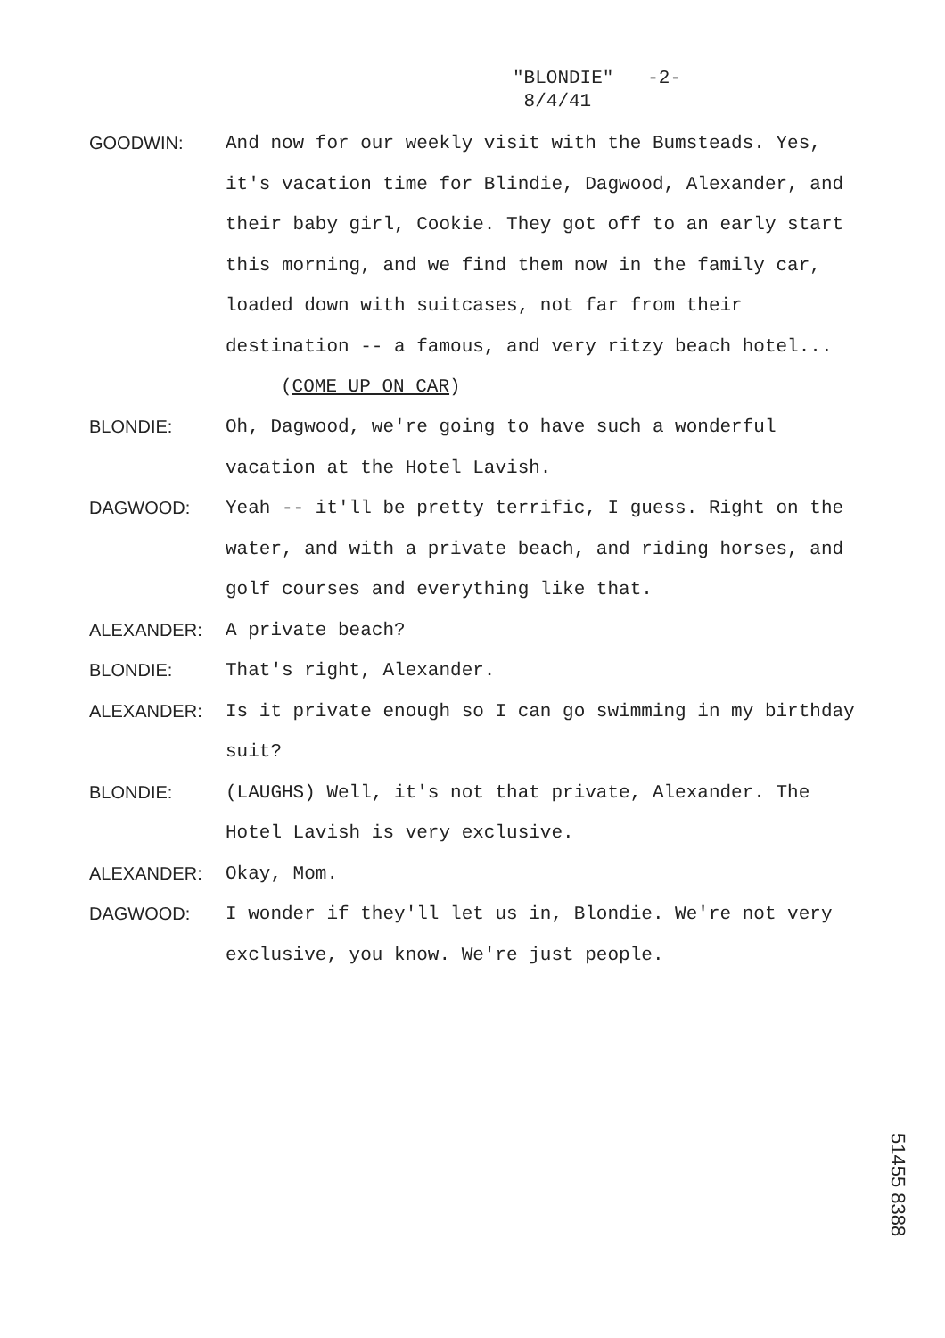"BLONDIE" -2-
8/4/41
GOODWIN: And now for our weekly visit with the Bumsteads. Yes, it's vacation time for Blindie, Dagwood, Alexander, and their baby girl, Cookie. They got off to an early start this morning, and we find them now in the family car, loaded down with suitcases, not far from their destination -- a famous, and very ritzy beach hotel...
(COME UP ON CAR)
BLONDIE: Oh, Dagwood, we're going to have such a wonderful vacation at the Hotel Lavish.
DAGWOOD: Yeah -- it'll be pretty terrific, I guess. Right on the water, and with a private beach, and riding horses, and golf courses and everything like that.
ALEXANDER: A private beach?
BLONDIE: That's right, Alexander.
ALEXANDER: Is it private enough so I can go swimming in my birthday suit?
BLONDIE: (LAUGHS) Well, it's not that private, Alexander. The Hotel Lavish is very exclusive.
ALEXANDER: Okay, Mom.
DAGWOOD: I wonder if they'll let us in, Blondie. We're not very exclusive, you know. We're just people.
51455 8388